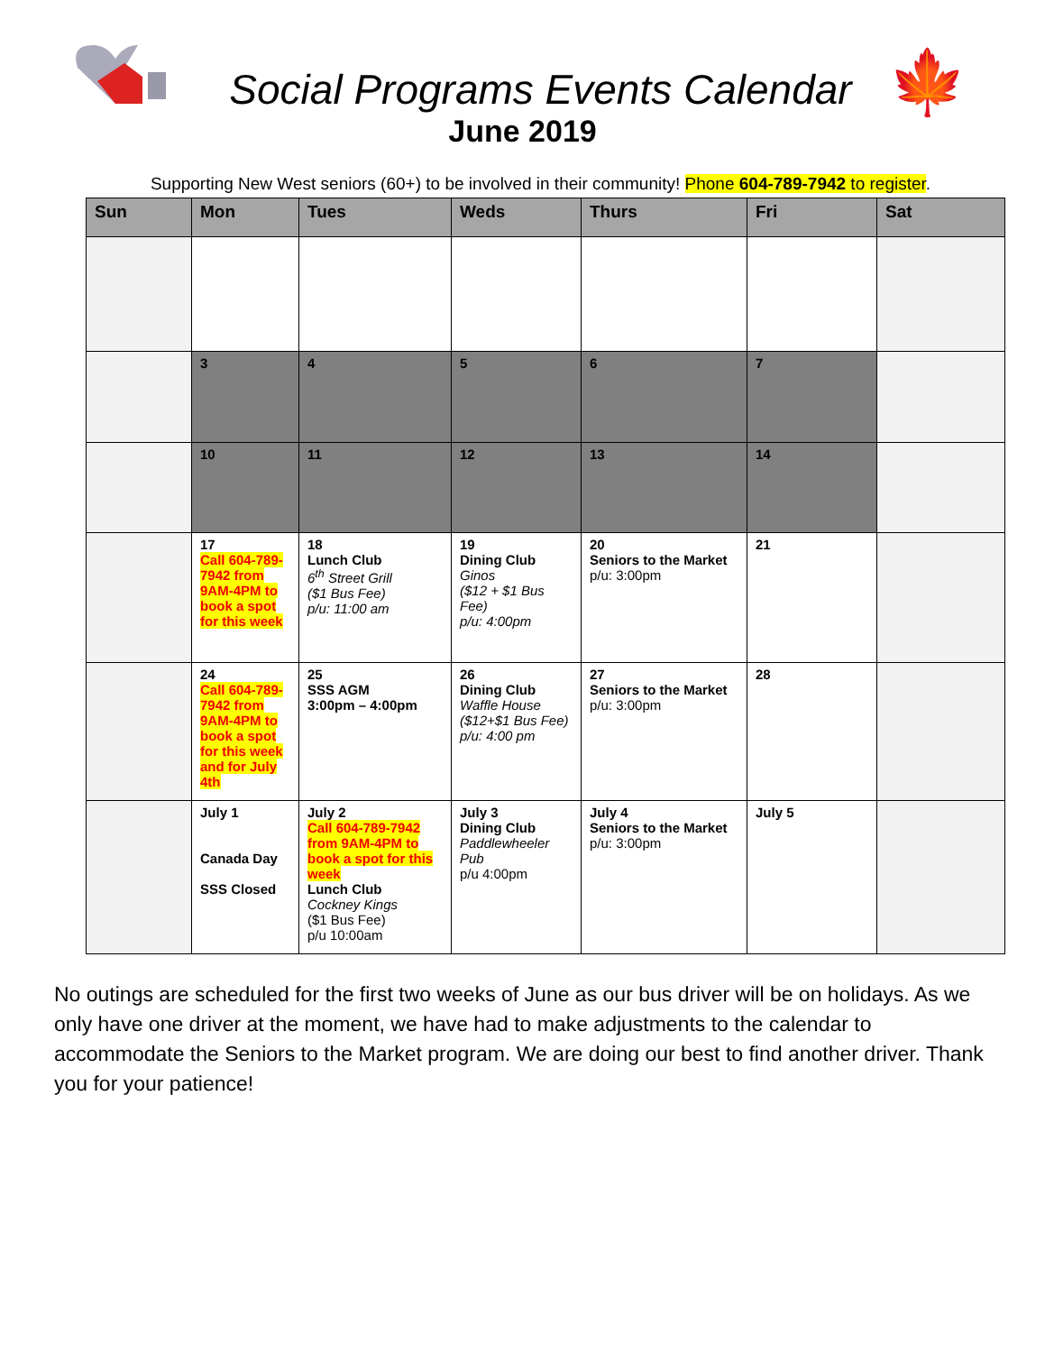🍁
Social Programs Events Calendar
June 2019
Supporting New West seniors (60+) to be involved in their community! Phone 604-789-7942 to register.
| Sun | Mon | Tues | Weds | Thurs | Fri | Sat |
| --- | --- | --- | --- | --- | --- | --- |
| | 3 | 4 | 5 | 6 | 7 | |
| | 10 | 11 | 12 | 13 | 14 | |
| | 17 Call 604-789-7942 from 9AM-4PM to book a spot for this week | 18 Lunch Club 6<sup>th</sup> Street Grill ($1 Bus Fee) p/u: 11:00 am | 19 Dining Club Ginos ($12 + $1 Bus Fee) p/u: 4:00pm | 20 Seniors to the Market p/u: 3:00pm | 21 | |
| | 24 Call 604-789-7942 from 9AM-4PM to book a spot for this week and for July 4th | 25 SSS AGM 3:00pm – 4:00pm | 26 Dining Club Waffle House ($12+$1 Bus Fee) p/u: 4:00 pm | 27 Seniors to the Market p/u: 3:00pm | 28 | |
| | July 1 Canada Day SSS Closed | July 2 Call 604-789-7942 from 9AM-4PM to book a spot for this week Lunch Club Cockney Kings ($1 Bus Fee) p/u 10:00am | July 3 Dining Club Paddlewheeler Pub p/u 4:00pm | July 4 Seniors to the Market p/u: 3:00pm | July 5 | |
No outings are scheduled for the first two weeks of June as our bus driver will be on holidays. As we only have one driver at the moment, we have had to make adjustments to the calendar to accommodate the Seniors to the Market program. We are doing our best to find another driver. Thank you for your patience!